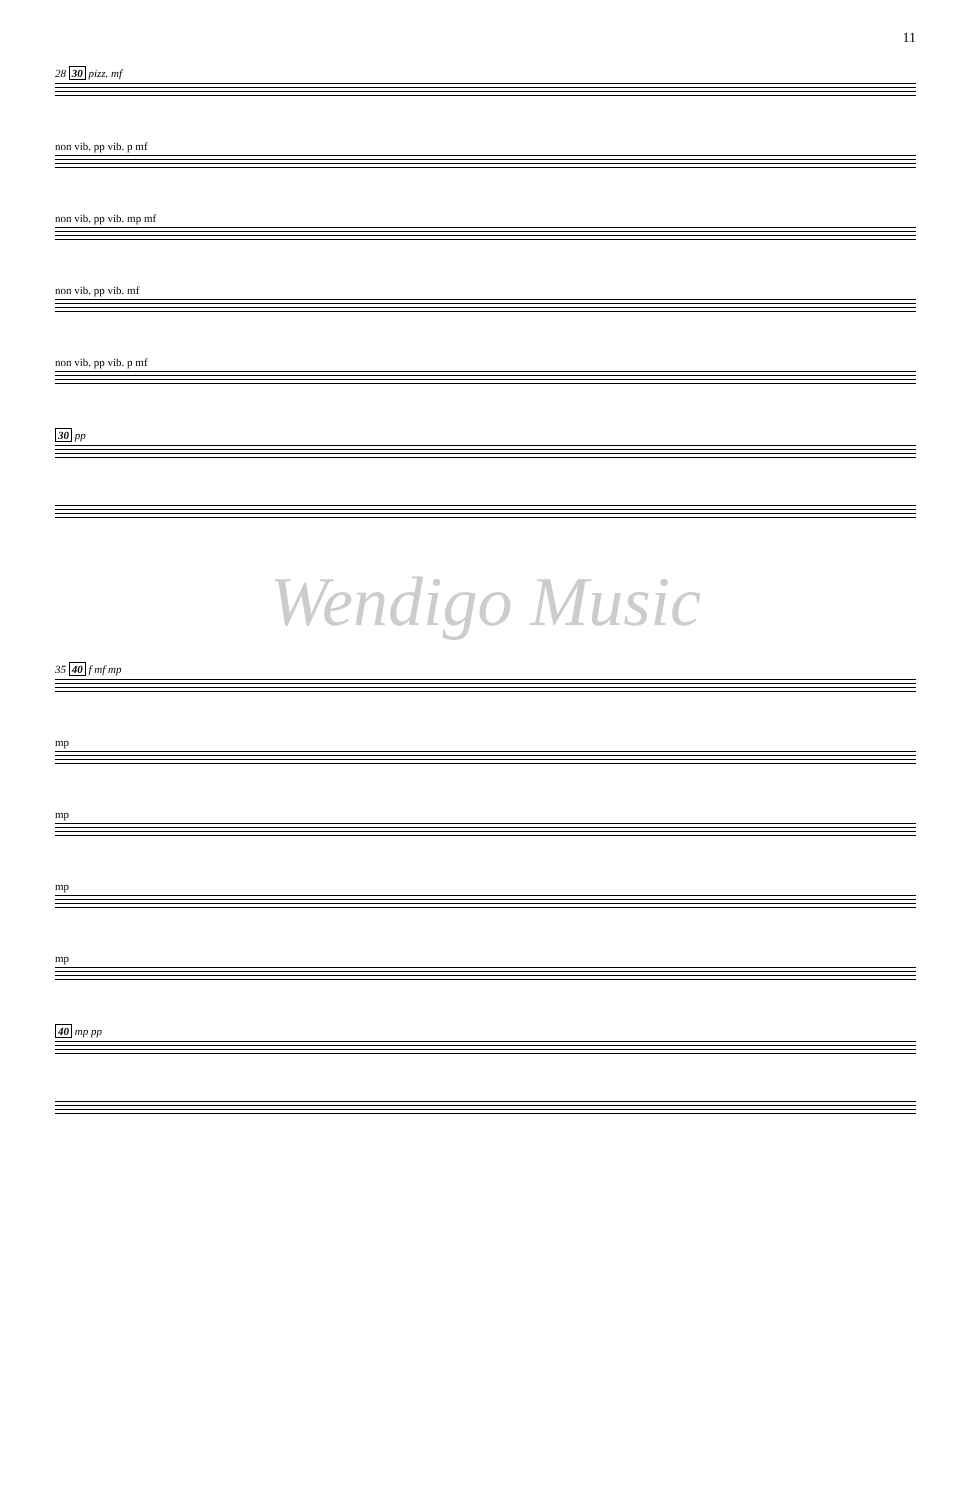11
28 30 pizz. mf
non vib. pp vib. p mf
non vib. pp vib. mp mf
non vib. pp vib. mf
non vib. pp vib. p mf
30 pp
Wendigo Music
35 40 f mf mp
mp
mp
mp
mp
40 mp pp